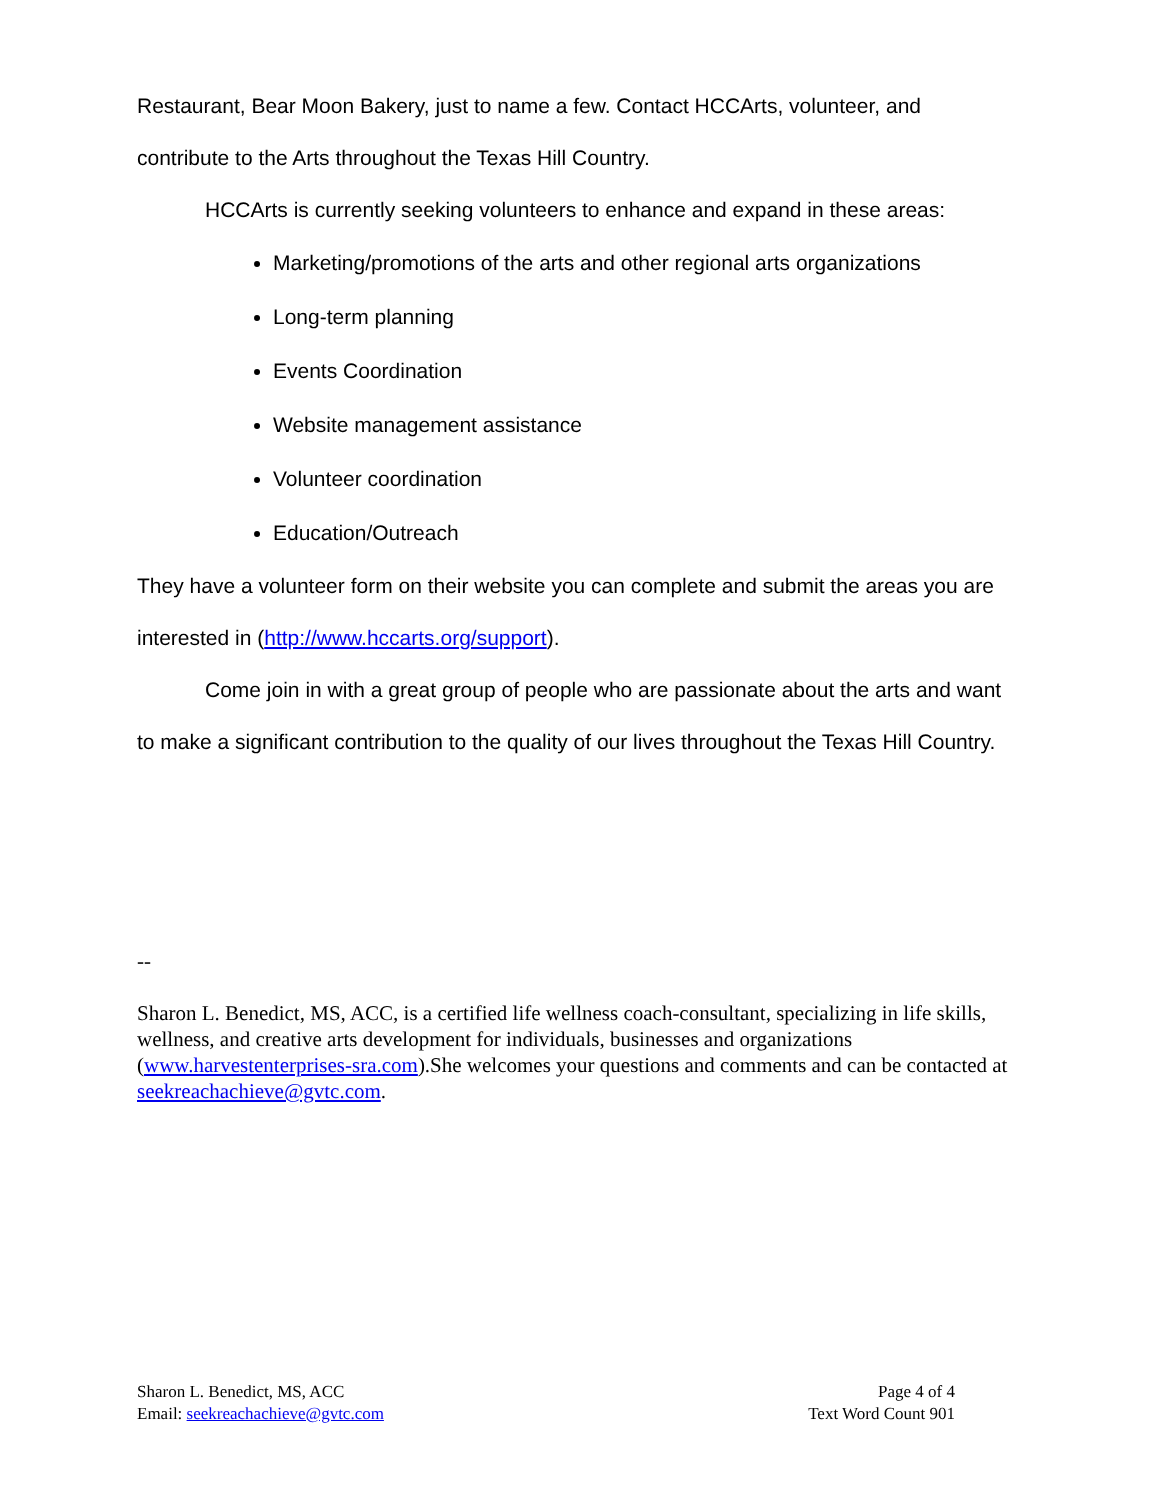Restaurant, Bear Moon Bakery, just to name a few. Contact HCCArts, volunteer, and contribute to the Arts throughout the Texas Hill Country.
HCCArts is currently seeking volunteers to enhance and expand in these areas:
Marketing/promotions of the arts and other regional arts organizations
Long-term planning
Events Coordination
Website management assistance
Volunteer coordination
Education/Outreach
They have a volunteer form on their website you can complete and submit the areas you are interested in (http://www.hccarts.org/support).
Come join in with a great group of people who are passionate about the arts and want to make a significant contribution to the quality of our lives throughout the Texas Hill Country.
--
Sharon L. Benedict, MS, ACC, is a certified life wellness coach-consultant, specializing in life skills, wellness, and creative arts development for individuals, businesses and organizations (www.harvestenterprises-sra.com).She welcomes your questions and comments and can be contacted at seekreachachieve@gvtc.com.
Sharon L. Benedict, MS, ACC
Email: seekreachachieve@gvtc.com
Page 4 of 4
Text Word Count 901